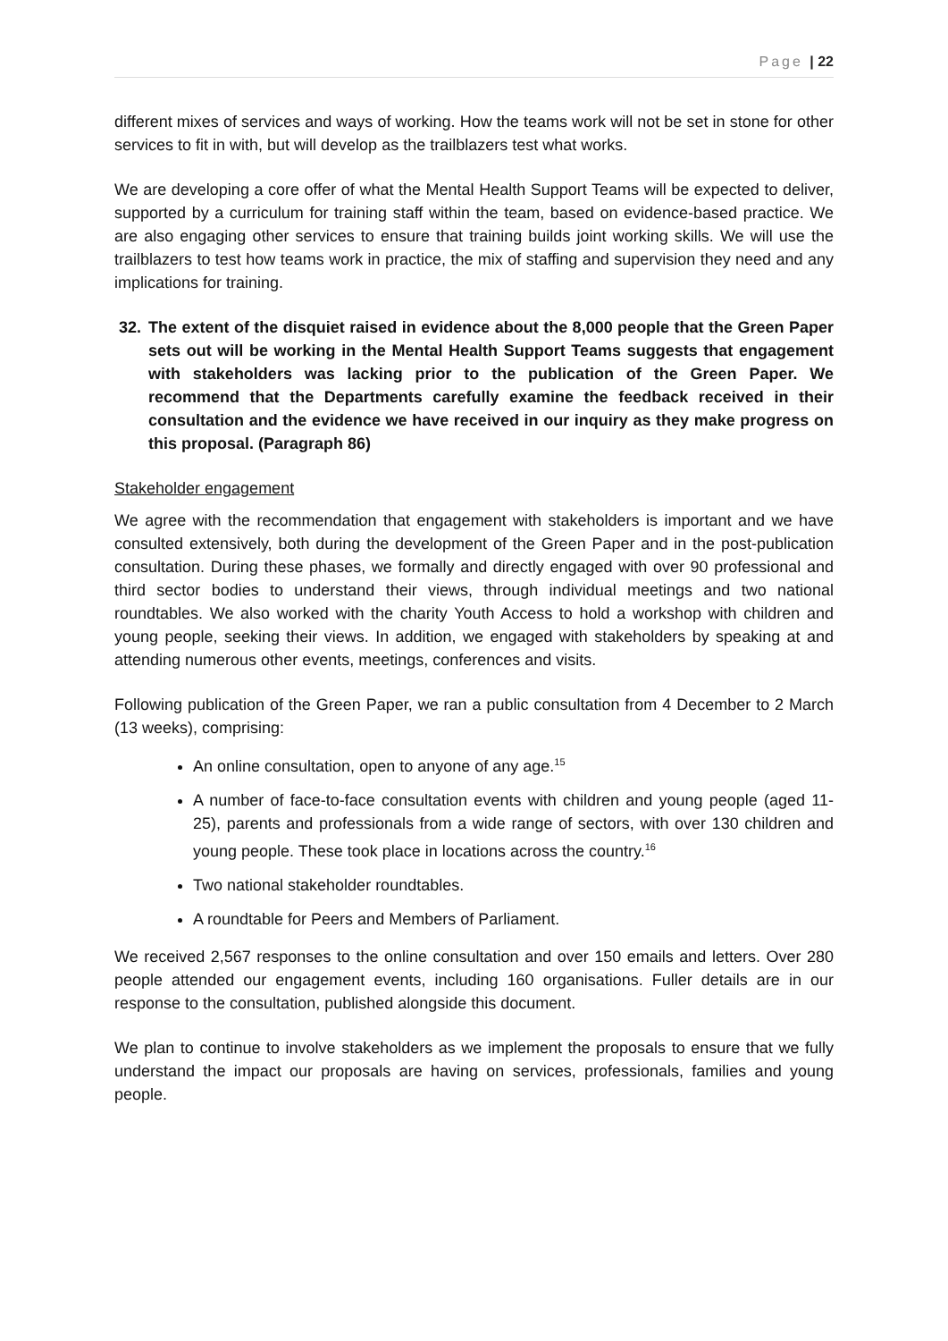Page | 22
different mixes of services and ways of working. How the teams work will not be set in stone for other services to fit in with, but will develop as the trailblazers test what works.
We are developing a core offer of what the Mental Health Support Teams will be expected to deliver, supported by a curriculum for training staff within the team, based on evidence-based practice. We are also engaging other services to ensure that training builds joint working skills. We will use the trailblazers to test how teams work in practice, the mix of staffing and supervision they need and any implications for training.
32. The extent of the disquiet raised in evidence about the 8,000 people that the Green Paper sets out will be working in the Mental Health Support Teams suggests that engagement with stakeholders was lacking prior to the publication of the Green Paper. We recommend that the Departments carefully examine the feedback received in their consultation and the evidence we have received in our inquiry as they make progress on this proposal. (Paragraph 86)
Stakeholder engagement
We agree with the recommendation that engagement with stakeholders is important and we have consulted extensively, both during the development of the Green Paper and in the post-publication consultation. During these phases, we formally and directly engaged with over 90 professional and third sector bodies to understand their views, through individual meetings and two national roundtables. We also worked with the charity Youth Access to hold a workshop with children and young people, seeking their views. In addition, we engaged with stakeholders by speaking at and attending numerous other events, meetings, conferences and visits.
Following publication of the Green Paper, we ran a public consultation from 4 December to 2 March (13 weeks), comprising:
An online consultation, open to anyone of any age.<sup>15</sup>
A number of face-to-face consultation events with children and young people (aged 11-25), parents and professionals from a wide range of sectors, with over 130 children and young people. These took place in locations across the country.<sup>16</sup>
Two national stakeholder roundtables.
A roundtable for Peers and Members of Parliament.
We received 2,567 responses to the online consultation and over 150 emails and letters. Over 280 people attended our engagement events, including 160 organisations. Fuller details are in our response to the consultation, published alongside this document.
We plan to continue to involve stakeholders as we implement the proposals to ensure that we fully understand the impact our proposals are having on services, professionals, families and young people.